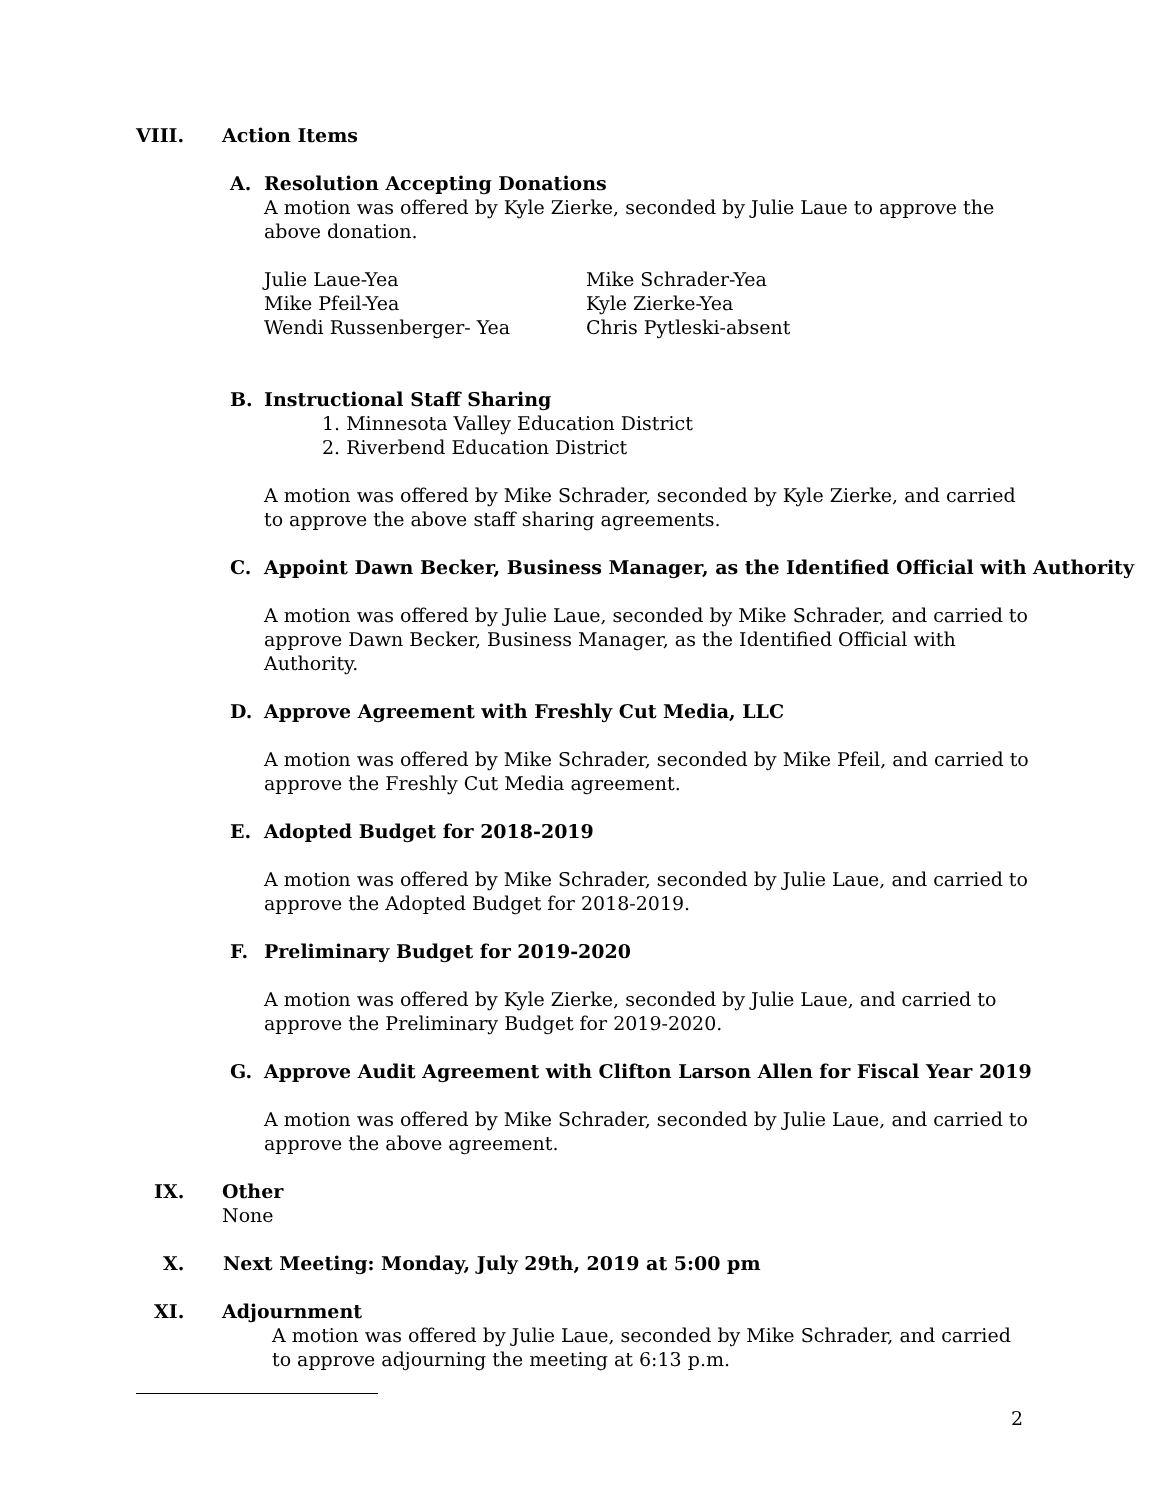VIII. Action Items
A. Resolution Accepting Donations
A motion was offered by Kyle Zierke, seconded by Julie Laue to approve the above donation.
Julie Laue-Yea Mike Schrader-Yea Mike Pfeil-Yea Kyle Zierke-Yea Wendi Russenberger- Yea Chris Pytleski-absent
B. Instructional Staff Sharing
1. Minnesota Valley Education District
2. Riverbend Education District
A motion was offered by Mike Schrader, seconded by Kyle Zierke, and carried to approve the above staff sharing agreements.
C. Appoint Dawn Becker, Business Manager, as the Identified Official with Authority
A motion was offered by Julie Laue, seconded by Mike Schrader, and carried to approve Dawn Becker, Business Manager, as the Identified Official with Authority.
D. Approve Agreement with Freshly Cut Media, LLC
A motion was offered by Mike Schrader, seconded by Mike Pfeil, and carried to approve the Freshly Cut Media agreement.
E. Adopted Budget for 2018-2019
A motion was offered by Mike Schrader, seconded by Julie Laue, and carried to approve the Adopted Budget for 2018-2019.
F. Preliminary Budget for 2019-2020
A motion was offered by Kyle Zierke, seconded by Julie Laue, and carried to approve the Preliminary Budget for 2019-2020.
G. Approve Audit Agreement with Clifton Larson Allen for Fiscal Year 2019
A motion was offered by Mike Schrader, seconded by Julie Laue, and carried to approve the above agreement.
IX. Other
None
X. Next Meeting: Monday, July 29th, 2019 at 5:00 pm
XI. Adjournment
A motion was offered by Julie Laue, seconded by Mike Schrader, and carried to approve adjourning the meeting at 6:13 p.m.
2